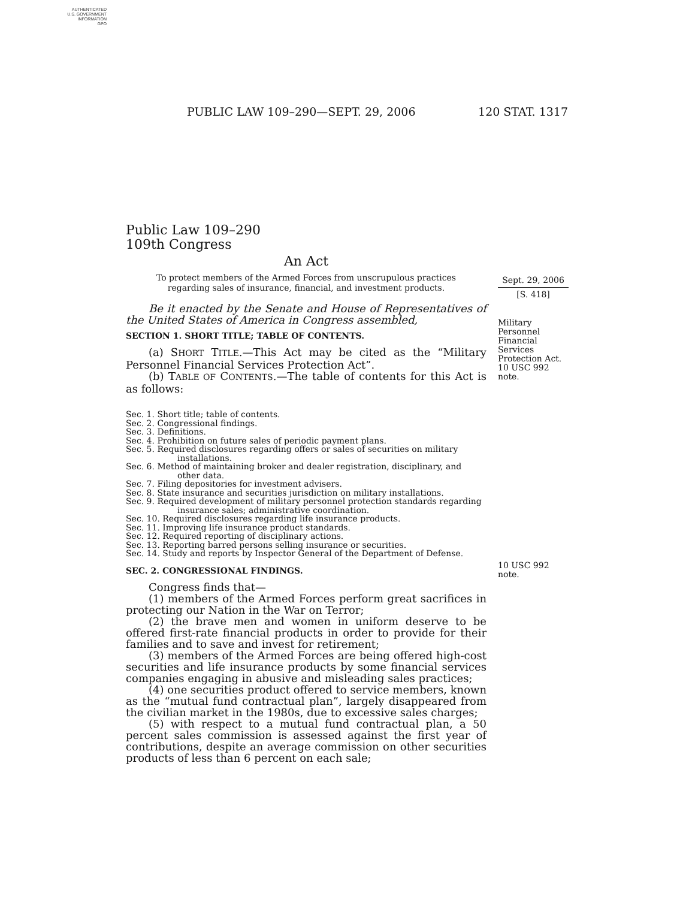AUTHENTICATED
U.S. GOVERNMENT
INFORMATION
GPO
PUBLIC LAW 109–290—SEPT. 29, 2006 120 STAT. 1317
Sept. 29, 2006
[S. 418]
Military
Personnel
Financial
Services
Protection Act.
10 USC 992 note.
10 USC 992 note.
Public Law 109–290
109th Congress
An Act
To protect members of the Armed Forces from unscrupulous practices regarding sales of insurance, financial, and investment products.
Be it enacted by the Senate and House of Representatives of the United States of America in Congress assembled,
SECTION 1. SHORT TITLE; TABLE OF CONTENTS.
(a) SHORT TITLE.—This Act may be cited as the “Military Personnel Financial Services Protection Act”.
(b) TABLE OF CONTENTS.—The table of contents for this Act is as follows:
Sec. 1. Short title; table of contents.
Sec. 2. Congressional findings.
Sec. 3. Definitions.
Sec. 4. Prohibition on future sales of periodic payment plans.
Sec. 5. Required disclosures regarding offers or sales of securities on military installations.
Sec. 6. Method of maintaining broker and dealer registration, disciplinary, and other data.
Sec. 7. Filing depositories for investment advisers.
Sec. 8. State insurance and securities jurisdiction on military installations.
Sec. 9. Required development of military personnel protection standards regarding insurance sales; administrative coordination.
Sec. 10. Required disclosures regarding life insurance products.
Sec. 11. Improving life insurance product standards.
Sec. 12. Required reporting of disciplinary actions.
Sec. 13. Reporting barred persons selling insurance or securities.
Sec. 14. Study and reports by Inspector General of the Department of Defense.
SEC. 2. CONGRESSIONAL FINDINGS.
Congress finds that—
(1) members of the Armed Forces perform great sacrifices in protecting our Nation in the War on Terror;
(2) the brave men and women in uniform deserve to be offered first-rate financial products in order to provide for their families and to save and invest for retirement;
(3) members of the Armed Forces are being offered high-cost securities and life insurance products by some financial services companies engaging in abusive and misleading sales practices;
(4) one securities product offered to service members, known as the “mutual fund contractual plan”, largely disappeared from the civilian market in the 1980s, due to excessive sales charges;
(5) with respect to a mutual fund contractual plan, a 50 percent sales commission is assessed against the first year of contributions, despite an average commission on other securities products of less than 6 percent on each sale;